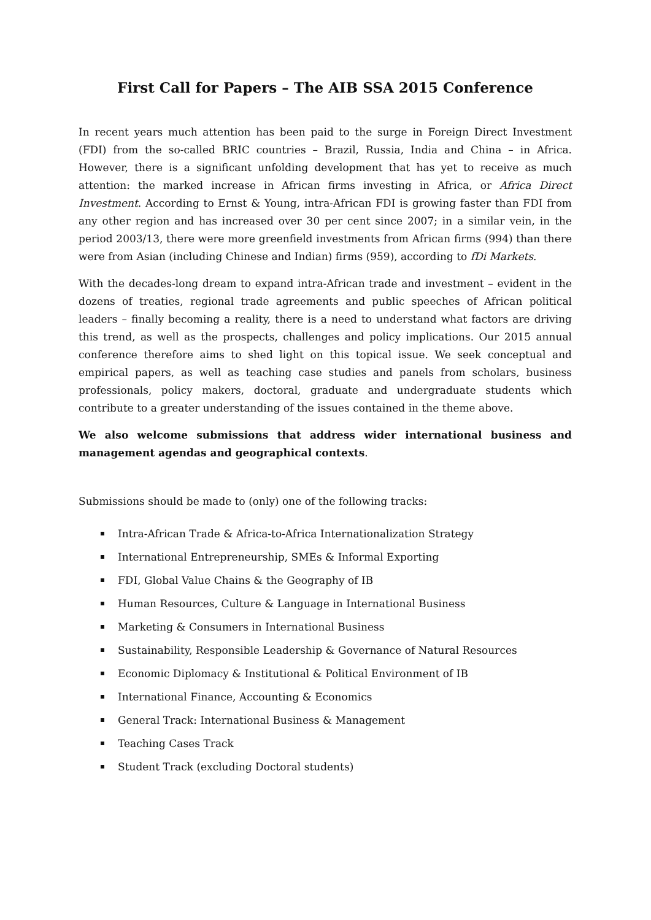First Call for Papers – The AIB SSA 2015 Conference
In recent years much attention has been paid to the surge in Foreign Direct Investment (FDI) from the so-called BRIC countries – Brazil, Russia, India and China – in Africa. However, there is a significant unfolding development that has yet to receive as much attention: the marked increase in African firms investing in Africa, or Africa Direct Investment. According to Ernst & Young, intra-African FDI is growing faster than FDI from any other region and has increased over 30 per cent since 2007; in a similar vein, in the period 2003/13, there were more greenfield investments from African firms (994) than there were from Asian (including Chinese and Indian) firms (959), according to fDi Markets.
With the decades-long dream to expand intra-African trade and investment – evident in the dozens of treaties, regional trade agreements and public speeches of African political leaders – finally becoming a reality, there is a need to understand what factors are driving this trend, as well as the prospects, challenges and policy implications. Our 2015 annual conference therefore aims to shed light on this topical issue. We seek conceptual and empirical papers, as well as teaching case studies and panels from scholars, business professionals, policy makers, doctoral, graduate and undergraduate students which contribute to a greater understanding of the issues contained in the theme above.
We also welcome submissions that address wider international business and management agendas and geographical contexts.
Submissions should be made to (only) one of the following tracks:
Intra-African Trade & Africa-to-Africa Internationalization Strategy
International Entrepreneurship, SMEs & Informal Exporting
FDI, Global Value Chains & the Geography of IB
Human Resources, Culture & Language in International Business
Marketing & Consumers in International Business
Sustainability, Responsible Leadership & Governance of Natural Resources
Economic Diplomacy & Institutional & Political Environment of IB
International Finance, Accounting & Economics
General Track: International Business & Management
Teaching Cases Track
Student Track (excluding Doctoral students)